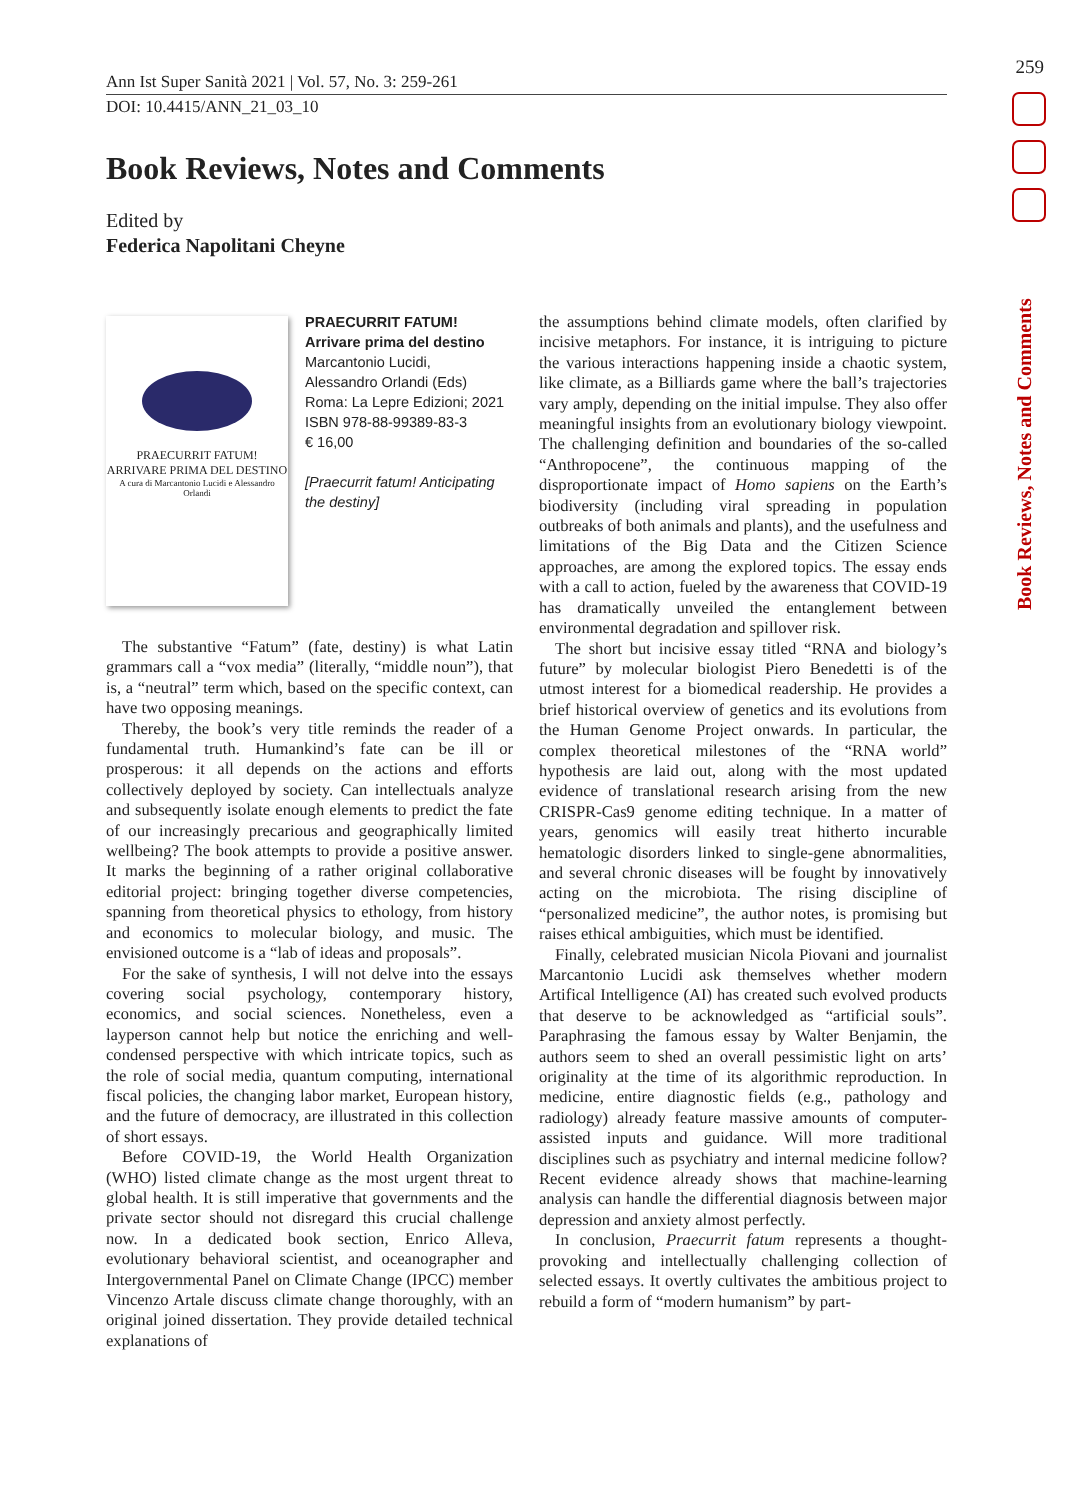259
Ann Ist Super Sanità 2021 | Vol. 57, No. 3: 259-261
DOI: 10.4415/ANN_21_03_10
Book Reviews, Notes and Comments
Book Reviews, Notes and Comments
Edited by
Federica Napolitani Cheyne
PRAECURRIT FATUM!
ARRIVARE PRIMA DEL DESTINO
A cura di Marcantonio Lucidi e Alessandro Orlandi
PRAECURRIT FATUM!
Arrivare prima del destino
Marcantonio Lucidi,
Alessandro Orlandi (Eds)
Roma: La Lepre Edizioni; 2021
ISBN 978-88-99389-83-3
€ 16,00
[Praecurrit fatum! Anticipating the destiny]
The substantive “Fatum” (fate, destiny) is what Latin grammars call a “vox media” (literally, “middle noun”), that is, a “neutral” term which, based on the specific context, can have two opposing meanings.
Thereby, the book’s very title reminds the reader of a fundamental truth. Humankind’s fate can be ill or prosperous: it all depends on the actions and efforts collectively deployed by society. Can intellectuals analyze and subsequently isolate enough elements to predict the fate of our increasingly precarious and geographically limited wellbeing? The book attempts to provide a positive answer. It marks the beginning of a rather original collaborative editorial project: bringing together diverse competencies, spanning from theoretical physics to ethology, from history and economics to molecular biology, and music. The envisioned outcome is a “lab of ideas and proposals”.
For the sake of synthesis, I will not delve into the essays covering social psychology, contemporary history, economics, and social sciences. Nonetheless, even a layperson cannot help but notice the enriching and well-condensed perspective with which intricate topics, such as the role of social media, quantum computing, international fiscal policies, the changing labor market, European history, and the future of democracy, are illustrated in this collection of short essays.
Before COVID-19, the World Health Organization (WHO) listed climate change as the most urgent threat to global health. It is still imperative that governments and the private sector should not disregard this crucial challenge now. In a dedicated book section, Enrico Alleva, evolutionary behavioral scientist, and oceanographer and Intergovernmental Panel on Climate Change (IPCC) member Vincenzo Artale discuss climate change thoroughly, with an original joined dissertation. They provide detailed technical explanations of
the assumptions behind climate models, often clarified by incisive metaphors. For instance, it is intriguing to picture the various interactions happening inside a chaotic system, like climate, as a Billiards game where the ball’s trajectories vary amply, depending on the initial impulse. They also offer meaningful insights from an evolutionary biology viewpoint. The challenging definition and boundaries of the so-called “Anthropocene”, the continuous mapping of the disproportionate impact of Homo sapiens on the Earth’s biodiversity (including viral spreading in population outbreaks of both animals and plants), and the usefulness and limitations of the Big Data and the Citizen Science approaches, are among the explored topics. The essay ends with a call to action, fueled by the awareness that COVID-19 has dramatically unveiled the entanglement between environmental degradation and spillover risk.
The short but incisive essay titled “RNA and biology’s future” by molecular biologist Piero Benedetti is of the utmost interest for a biomedical readership. He provides a brief historical overview of genetics and its evolutions from the Human Genome Project onwards. In particular, the complex theoretical milestones of the “RNA world” hypothesis are laid out, along with the most updated evidence of translational research arising from the new CRISPR-Cas9 genome editing technique. In a matter of years, genomics will easily treat hitherto incurable hematologic disorders linked to single-gene abnormalities, and several chronic diseases will be fought by innovatively acting on the microbiota. The rising discipline of “personalized medicine”, the author notes, is promising but raises ethical ambiguities, which must be identified.
Finally, celebrated musician Nicola Piovani and journalist Marcantonio Lucidi ask themselves whether modern Artifical Intelligence (AI) has created such evolved products that deserve to be acknowledged as “artificial souls”. Paraphrasing the famous essay by Walter Benjamin, the authors seem to shed an overall pessimistic light on arts’ originality at the time of its algorithmic reproduction. In medicine, entire diagnostic fields (e.g., pathology and radiology) already feature massive amounts of computer-assisted inputs and guidance. Will more traditional disciplines such as psychiatry and internal medicine follow? Recent evidence already shows that machine-learning analysis can handle the differential diagnosis between major depression and anxiety almost perfectly.
In conclusion, Praecurrit fatum represents a thought-provoking and intellectually challenging collection of selected essays. It overtly cultivates the ambitious project to rebuild a form of “modern humanism” by part-